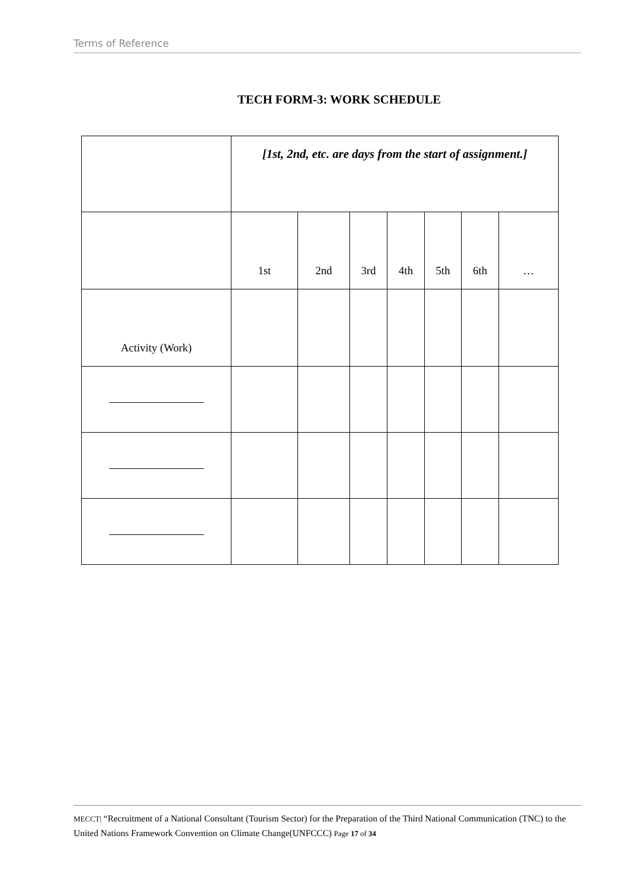Terms of Reference
TECH FORM-3: WORK SCHEDULE
| | [1st, 2nd, etc. are days from the start of assignment.] | | | | | | |
| | 1st | 2nd | 3rd | 4th | 5th | 6th | … |
| Activity (Work) | | | | | | | |
MECCT| “Recruitment of a National Consultant (Tourism Sector) for the Preparation of the Third National Communication (TNC) to the United Nations Framework Convention on Climate Change(UNFCCC) Page 17 of 34